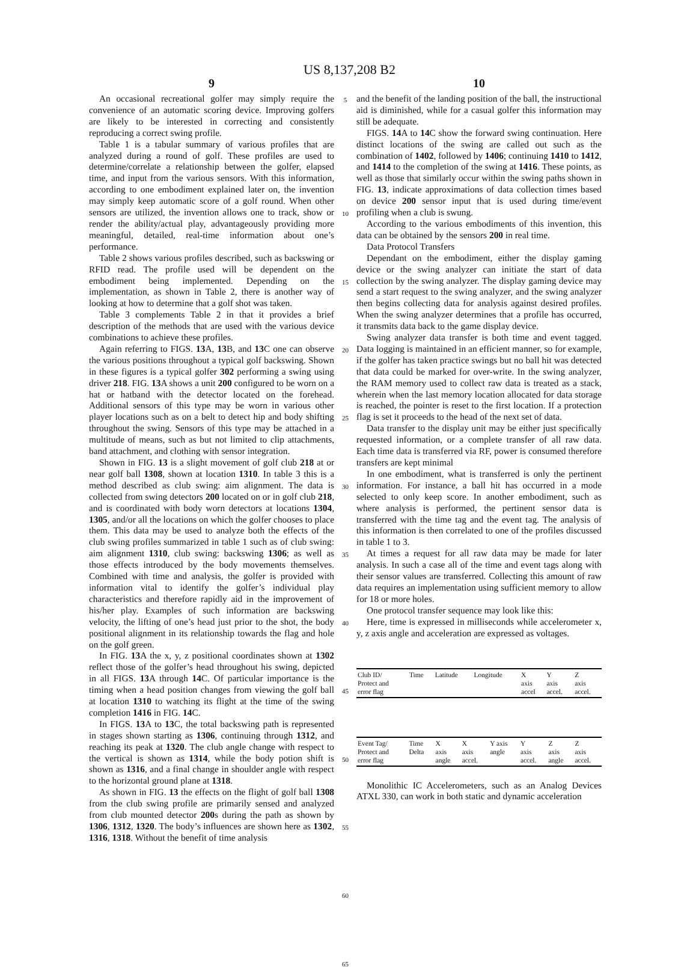US 8,137,208 B2
9
An occasional recreational golfer may simply require the convenience of an automatic scoring device. Improving golfers are likely to be interested in correcting and consistently reproducing a correct swing profile.
Table 1 is a tabular summary of various profiles that are analyzed during a round of golf. These profiles are used to determine/correlate a relationship between the golfer, elapsed time, and input from the various sensors. With this information, according to one embodiment explained later on, the invention may simply keep automatic score of a golf round. When other sensors are utilized, the invention allows one to track, show or render the ability/actual play, advantageously providing more meaningful, detailed, real-time information about one’s performance.
Table 2 shows various profiles described, such as backswing or RFID read. The profile used will be dependent on the embodiment being implemented. Depending on the implementation, as shown in Table 2, there is another way of looking at how to determine that a golf shot was taken.
Table 3 complements Table 2 in that it provides a brief description of the methods that are used with the various device combinations to achieve these profiles.
Again referring to FIGS. 13 A, 13 B, and 13 C one can observe the various positions throughout a typical golf backswing. Shown in these figures is a typical golfer 302 performing a swing using driver 218. FIG. 13 A shows a unit 200 configured to be worn on a hat or hatband with the detector located on the forehead. Additional sensors of this type may be worn in various other player locations such as on a belt to detect hip and body shifting throughout the swing. Sensors of this type may be attached in a multitude of means, such as but not limited to clip attachments, band attachment, and clothing with sensor integration.
Shown in FIG. 13 is a slight movement of golf club 218 at or near golf ball 1308, shown at location 1310. In table 3 this is a method described as club swing: aim alignment. The data is collected from swing detectors 200 located on or in golf club 218, and is coordinated with body worn detectors at locations 1304, 1305, and/or all the locations on which the golfer chooses to place them. This data may be used to analyze both the effects of the club swing profiles summarized in table 1 such as of club swing: aim alignment 1310, club swing: backswing 1306; as well as those effects introduced by the body movements themselves. Combined with time and analysis, the golfer is provided with information vital to identify the golfer’s individual play characteristics and therefore rapidly aid in the improvement of his/her play. Examples of such information are backswing velocity, the lifting of one’s head just prior to the shot, the body positional alignment in its relationship towards the flag and hole on the golf green.
In FIG. 13 A the x, y, z positional coordinates shown at 1302 reflect those of the golfer’s head throughout his swing, depicted in all FIGS. 13 A through 14 C. Of particular importance is the timing when a head position changes from viewing the golf ball at location 1310 to watching its flight at the time of the swing completion 1416 in FIG. 14 C.
In FIGS. 13 A to 13 C, the total backswing path is represented in stages shown starting as 1306, continuing through 1312, and reaching its peak at 1320. The club angle change with respect to the vertical is shown as 1314, while the body potion shift is shown as 1316, and a final change in shoulder angle with respect to the horizontal ground plane at 1318.
As shown in FIG. 13 the effects on the flight of golf ball 1308 from the club swing profile are primarily sensed and analyzed from club mounted detector 200s during the path as shown by 1306, 1312, 1320. The body’s influences are shown here as 1302, 1316, 1318. Without the benefit of time analysis
5
10
15
20
25
30
35
40
45
50
55
60
65
10
and the benefit of the landing position of the ball, the instructional aid is diminished, while for a casual golfer this information may still be adequate.
FIGS. 14 A to 14 C show the forward swing continuation. Here distinct locations of the swing are called out such as the combination of 1402, followed by 1406; continuing 1410 to 1412, and 1414 to the completion of the swing at 1416. These points, as well as those that similarly occur within the swing paths shown in FIG. 13, indicate approximations of data collection times based on device 200 sensor input that is used during time/event profiling when a club is swung.
According to the various embodiments of this invention, this data can be obtained by the sensors 200 in real time.
Data Protocol Transfers
Dependant on the embodiment, either the display gaming device or the swing analyzer can initiate the start of data collection by the swing analyzer. The display gaming device may send a start request to the swing analyzer, and the swing analyzer then begins collecting data for analysis against desired profiles. When the swing analyzer determines that a profile has occurred, it transmits data back to the game display device.
Swing analyzer data transfer is both time and event tagged. Data logging is maintained in an efficient manner, so for example, if the golfer has taken practice swings but no ball hit was detected that data could be marked for over-write. In the swing analyzer, the RAM memory used to collect raw data is treated as a stack, wherein when the last memory location allocated for data storage is reached, the pointer is reset to the first location. If a protection flag is set it proceeds to the head of the next set of data.
Data transfer to the display unit may be either just specifically requested information, or a complete transfer of all raw data. Each time data is transferred via RF, power is consumed therefore transfers are kept minimal
In one embodiment, what is transferred is only the pertinent information. For instance, a ball hit has occurred in a mode selected to only keep score. In another embodiment, such as where analysis is performed, the pertinent sensor data is transferred with the time tag and the event tag. The analysis of this information is then correlated to one of the profiles discussed in table 1 to 3.
At times a request for all raw data may be made for later analysis. In such a case all of the time and event tags along with their sensor values are transferred. Collecting this amount of raw data requires an implementation using sufficient memory to allow for 18 or more holes.
One protocol transfer sequence may look like this:
Here, time is expressed in milliseconds while accelerometer x, y, z axis angle and acceleration are expressed as voltages.
| Club ID/ Protect and error flag | Time | Latitude | Longitude | X axis accel | Y axis accel. | Z axis accel. |
| --- | --- | --- | --- | --- | --- | --- |
| Event Tag/ Protect and error flag | Time Delta | X axis angle | X axis accel. | Y axis angle | Y axis accel. | Z axis angle | Z axis accel. |
| --- | --- | --- | --- | --- | --- | --- | --- |
Monolithic IC Accelerometers, such as an Analog Devices ATXL 330, can work in both static and dynamic acceleration